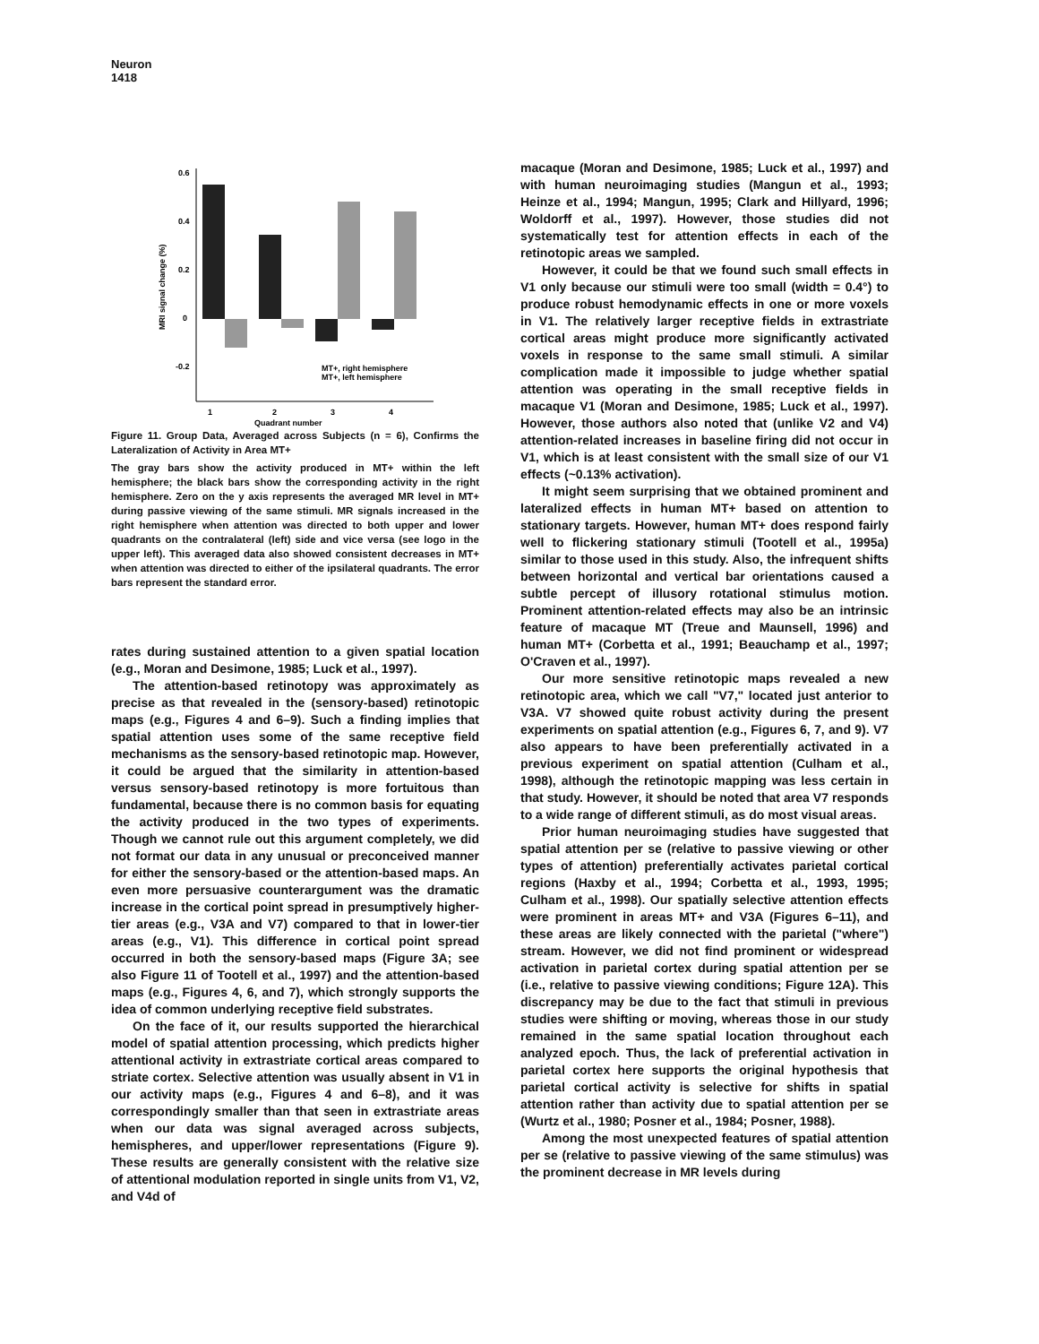Neuron
1418
0.6
0.4
0.2
0
-0.2
MRI signal change (%)
1
2
3
4
Quadrant number
MT+, right hemisphere
MT+, left hemisphere
Figure 11. Group Data, Averaged across Subjects (n = 6), Confirms the Lateralization of Activity in Area MT+
The gray bars show the activity produced in MT+ within the left hemisphere; the black bars show the corresponding activity in the right hemisphere. Zero on the y axis represents the averaged MR level in MT+ during passive viewing of the same stimuli. MR signals increased in the right hemisphere when attention was directed to both upper and lower quadrants on the contralateral (left) side and vice versa (see logo in the upper left). This averaged data also showed consistent decreases in MT+ when attention was directed to either of the ipsilateral quadrants. The error bars represent the standard error.
rates during sustained attention to a given spatial location (e.g., Moran and Desimone, 1985; Luck et al., 1997).
The attention-based retinotopy was approximately as precise as that revealed in the (sensory-based) retinotopic maps (e.g., Figures 4 and 6–9). Such a finding implies that spatial attention uses some of the same receptive field mechanisms as the sensory-based retinotopic map. However, it could be argued that the similarity in attention-based versus sensory-based retinotopy is more fortuitous than fundamental, because there is no common basis for equating the activity produced in the two types of experiments. Though we cannot rule out this argument completely, we did not format our data in any unusual or preconceived manner for either the sensory-based or the attention-based maps. An even more persuasive counterargument was the dramatic increase in the cortical point spread in presumptively higher-tier areas (e.g., V3A and V7) compared to that in lower-tier areas (e.g., V1). This difference in cortical point spread occurred in both the sensory-based maps (Figure 3A; see also Figure 11 of Tootell et al., 1997) and the attention-based maps (e.g., Figures 4, 6, and 7), which strongly supports the idea of common underlying receptive field substrates.
On the face of it, our results supported the hierarchical model of spatial attention processing, which predicts higher attentional activity in extrastriate cortical areas compared to striate cortex. Selective attention was usually absent in V1 in our activity maps (e.g., Figures 4 and 6–8), and it was correspondingly smaller than that seen in extrastriate areas when our data was signal averaged across subjects, hemispheres, and upper/lower representations (Figure 9). These results are generally consistent with the relative size of attentional modulation reported in single units from V1, V2, and V4d of
macaque (Moran and Desimone, 1985; Luck et al., 1997) and with human neuroimaging studies (Mangun et al., 1993; Heinze et al., 1994; Mangun, 1995; Clark and Hillyard, 1996; Woldorff et al., 1997). However, those studies did not systematically test for attention effects in each of the retinotopic areas we sampled.
However, it could be that we found such small effects in V1 only because our stimuli were too small (width = 0.4°) to produce robust hemodynamic effects in one or more voxels in V1. The relatively larger receptive fields in extrastriate cortical areas might produce more significantly activated voxels in response to the same small stimuli. A similar complication made it impossible to judge whether spatial attention was operating in the small receptive fields in macaque V1 (Moran and Desimone, 1985; Luck et al., 1997). However, those authors also noted that (unlike V2 and V4) attention-related increases in baseline firing did not occur in V1, which is at least consistent with the small size of our V1 effects (~0.13% activation).
It might seem surprising that we obtained prominent and lateralized effects in human MT+ based on attention to stationary targets. However, human MT+ does respond fairly well to flickering stationary stimuli (Tootell et al., 1995a) similar to those used in this study. Also, the infrequent shifts between horizontal and vertical bar orientations caused a subtle percept of illusory rotational stimulus motion. Prominent attention-related effects may also be an intrinsic feature of macaque MT (Treue and Maunsell, 1996) and human MT+ (Corbetta et al., 1991; Beauchamp et al., 1997; O'Craven et al., 1997).
Our more sensitive retinotopic maps revealed a new retinotopic area, which we call "V7," located just anterior to V3A. V7 showed quite robust activity during the present experiments on spatial attention (e.g., Figures 6, 7, and 9). V7 also appears to have been preferentially activated in a previous experiment on spatial attention (Culham et al., 1998), although the retinotopic mapping was less certain in that study. However, it should be noted that area V7 responds to a wide range of different stimuli, as do most visual areas.
Prior human neuroimaging studies have suggested that spatial attention per se (relative to passive viewing or other types of attention) preferentially activates parietal cortical regions (Haxby et al., 1994; Corbetta et al., 1993, 1995; Culham et al., 1998). Our spatially selective attention effects were prominent in areas MT+ and V3A (Figures 6–11), and these areas are likely connected with the parietal ("where") stream. However, we did not find prominent or widespread activation in parietal cortex during spatial attention per se (i.e., relative to passive viewing conditions; Figure 12A). This discrepancy may be due to the fact that stimuli in previous studies were shifting or moving, whereas those in our study remained in the same spatial location throughout each analyzed epoch. Thus, the lack of preferential activation in parietal cortex here supports the original hypothesis that parietal cortical activity is selective for shifts in spatial attention rather than activity due to spatial attention per se (Wurtz et al., 1980; Posner et al., 1984; Posner, 1988).
Among the most unexpected features of spatial attention per se (relative to passive viewing of the same stimulus) was the prominent decrease in MR levels during